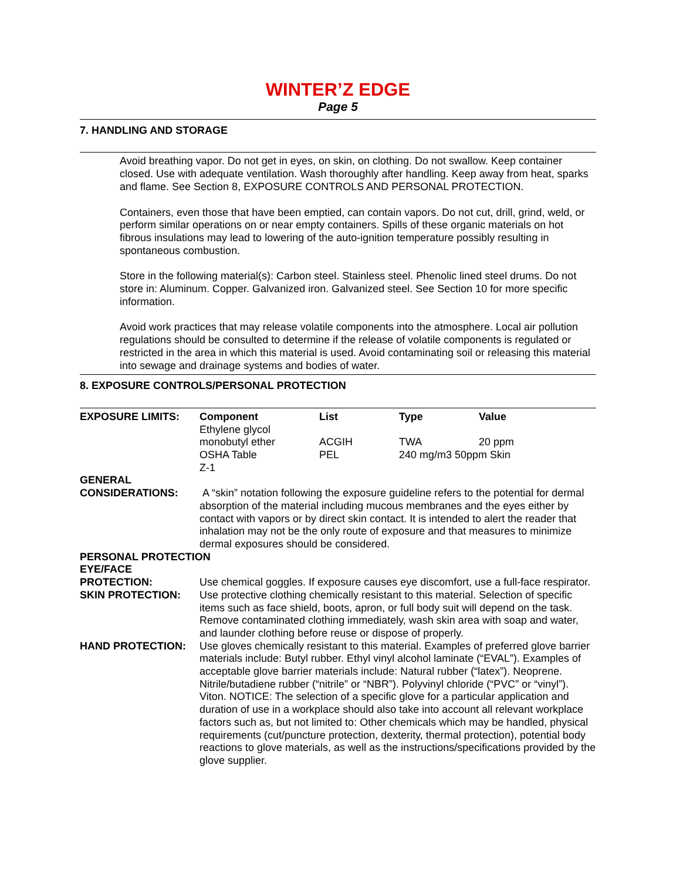WINTER’Z EDGE
Page 5
7. HANDLING AND STORAGE
Avoid breathing vapor. Do not get in eyes, on skin, on clothing. Do not swallow. Keep container closed. Use with adequate ventilation. Wash thoroughly after handling. Keep away from heat, sparks and flame. See Section 8, EXPOSURE CONTROLS AND PERSONAL PROTECTION.
Containers, even those that have been emptied, can contain vapors. Do not cut, drill, grind, weld, or perform similar operations on or near empty containers. Spills of these organic materials on hot fibrous insulations may lead to lowering of the auto-ignition temperature possibly resulting in spontaneous combustion.
Store in the following material(s): Carbon steel. Stainless steel. Phenolic lined steel drums. Do not store in: Aluminum. Copper. Galvanized iron. Galvanized steel. See Section 10 for more specific information.
Avoid work practices that may release volatile components into the atmosphere. Local air pollution regulations should be consulted to determine if the release of volatile components is regulated or restricted in the area in which this material is used. Avoid contaminating soil or releasing this material into sewage and drainage systems and bodies of water.
8. EXPOSURE CONTROLS/PERSONAL PROTECTION
| EXPOSURE LIMITS: | Component | List | Type | Value |
| --- | --- | --- | --- | --- |
| | Ethylene glycol monobutyl ether | ACGIH | TWA | 20 ppm |
| | OSHA Table Z-1 | PEL | 240 mg/m3 50ppm Skin | |
| GENERAL CONSIDERATIONS: | A “skin” notation following the exposure guideline refers to the potential for dermal absorption of the material including mucous membranes and the eyes either by contact with vapors or by direct skin contact. It is intended to alert the reader that inhalation may not be the only route of exposure and that measures to minimize dermal exposures should be considered. |
| PERSONAL PROTECTION | |
| EYE/FACE PROTECTION: | Use chemical goggles. If exposure causes eye discomfort, use a full-face respirator. |
| SKIN PROTECTION: | Use protective clothing chemically resistant to this material. Selection of specific items such as face shield, boots, apron, or full body suit will depend on the task. Remove contaminated clothing immediately, wash skin area with soap and water, and launder clothing before reuse or dispose of properly. |
| HAND PROTECTION: | Use gloves chemically resistant to this material. Examples of preferred glove barrier materials include: Butyl rubber. Ethyl vinyl alcohol laminate (“EVAL”). Examples of acceptable glove barrier materials include: Natural rubber (“latex”). Neoprene. Nitrile/butadiene rubber (“nitrile” or “NBR”). Polyvinyl chloride (“PVC” or “vinyl”). Viton. NOTICE: The selection of a specific glove for a particular application and duration of use in a workplace should also take into account all relevant workplace factors such as, but not limited to: Other chemicals which may be handled, physical requirements (cut/puncture protection, dexterity, thermal protection), potential body reactions to glove materials, as well as the instructions/specifications provided by the glove supplier. |